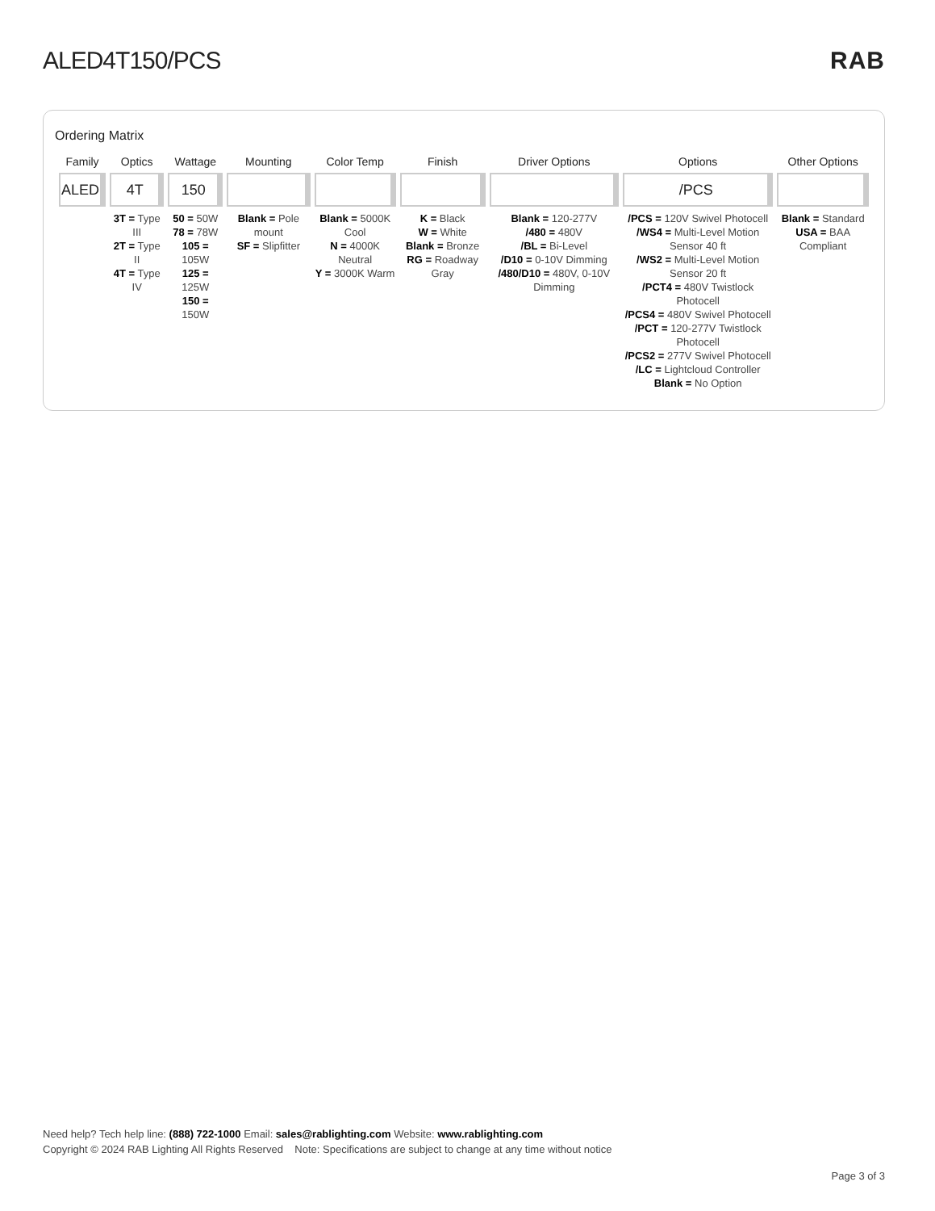ALED4T150/PCS RAB
Ordering Matrix
| Family | Optics | Wattage | Mounting | Color Temp | Finish | Driver Options | Options | Other Options |
| --- | --- | --- | --- | --- | --- | --- | --- | --- |
| ALED | 4T | 150 | | | | | /PCS | |
| | 3T = Type III 2T = Type II 4T = Type IV | 50 = 50W 78 = 78W 105 = 105W 125 = 125W 150 = 150W | Blank = Pole mount SF = Slipfitter | Blank = 5000K Cool N = 4000K Neutral Y = 3000K Warm | K = Black W = White Blank = Bronze RG = Roadway Gray | Blank = 120-277V /480 = 480V /BL = Bi-Level /D10 = 0-10V Dimming /480/D10 = 480V, 0-10V Dimming | /PCS = 120V Swivel Photocell /WS4 = Multi-Level Motion Sensor 40 ft /WS2 = Multi-Level Motion Sensor 20 ft /PCT4 = 480V Twistlock Photocell /PCS4 = 480V Swivel Photocell /PCT = 120-277V Twistlock Photocell /PCS2 = 277V Swivel Photocell /LC = Lightcloud Controller Blank = No Option | Blank = Standard USA = BAA Compliant |
Need help? Tech help line: (888) 722-1000 Email: sales@rablighting.com Website: www.rablighting.com
Copyright © 2024 RAB Lighting All Rights Reserved Note: Specifications are subject to change at any time without notice
Page 3 of 3